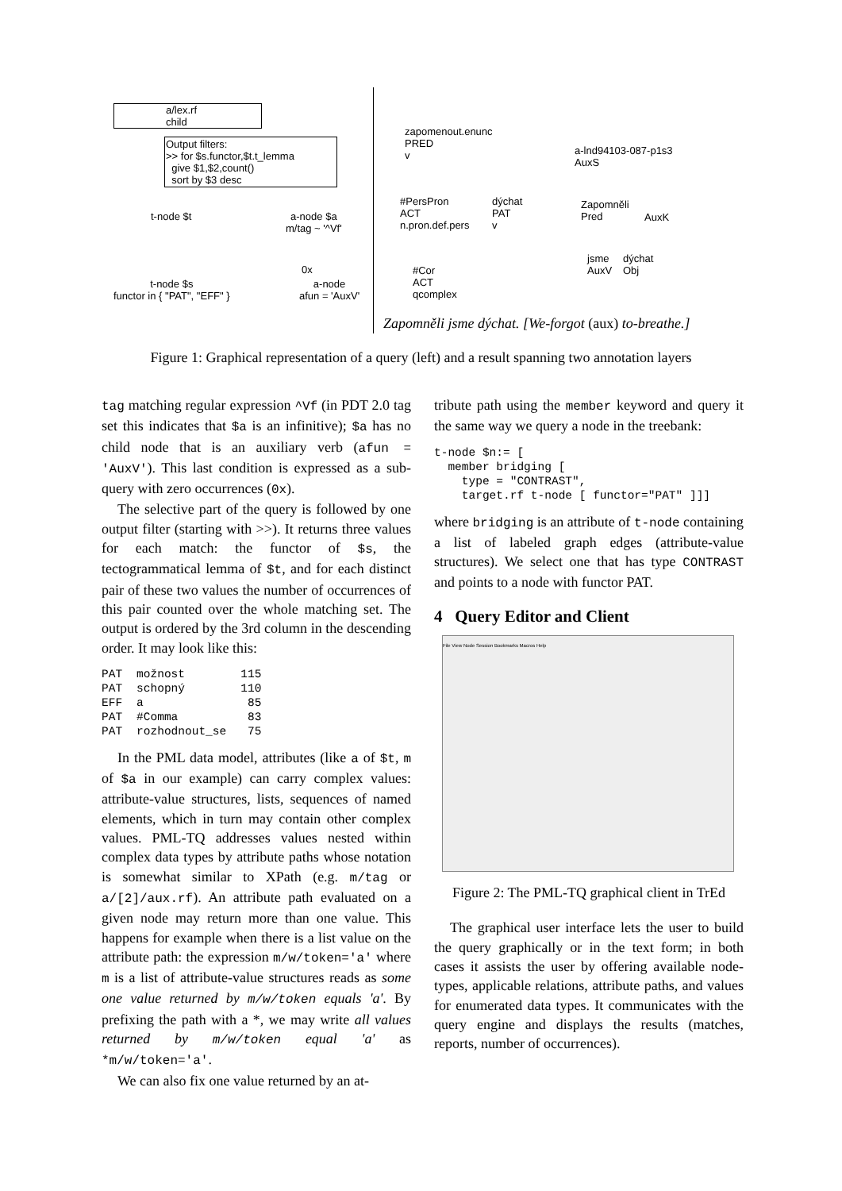a/lex.rf
child
Output filters:
>> for $s.functor,$t.t_lemma
give $1,$2,count()
sort by $3 desc
t-node $t
a-node $a
m/tag ~ '^Vf'
0x
t-node $s
functor in { "PAT", "EFF" }
a-node
afun = 'AuxV'
zapomenout.enunc
PRED
v
#PersPron
ACT
n.pron.def.pers
dýchat
PAT
v
#Cor
ACT
qcomplex
a-lnd94103-087-p1s3
AuxS
Zapomněli
Pred
AuxK
jsme
AuxV
dýchat
Obj
Zapomněli jsme dýchat. [We-forgot (aux) to-breathe.]
Figure 1: Graphical representation of a query (left) and a result spanning two annotation layers
tag matching regular expression ^Vf (in PDT 2.0 tag set this indicates that $a is an infinitive); $a has no child node that is an auxiliary verb (afun = 'AuxV'). This last condition is expressed as a sub-query with zero occurrences (0x).
The selective part of the query is followed by one output filter (starting with >>). It returns three values for each match: the functor of $s, the tectogrammatical lemma of $t, and for each distinct pair of these two values the number of occurrences of this pair counted over the whole matching set. The output is ordered by the 3rd column in the descending order. It may look like this:
| PAT | možnost | 115 |
| PAT | schopný | 110 |
| EFF | a | 85 |
| PAT | #Comma | 83 |
| PAT | rozhodnout_se | 75 |
In the PML data model, attributes (like a of $t, m of $a in our example) can carry complex values: attribute-value structures, lists, sequences of named elements, which in turn may contain other complex values. PML-TQ addresses values nested within complex data types by attribute paths whose notation is somewhat similar to XPath (e.g. m/tag or a/[2]/aux.rf). An attribute path evaluated on a given node may return more than one value. This happens for example when there is a list value on the attribute path: the expression m/w/token='a' where m is a list of attribute-value structures reads as some one value returned by m/w/token equals 'a'. By prefixing the path with a *, we may write all values returned by m/w/token equal 'a' as *m/w/token='a'.
We can also fix one value returned by an at-
tribute path using the member keyword and query it the same way we query a node in the treebank:
t-node $n:= [
  member bridging [
    type = "CONTRAST",
    target.rf t-node [ functor="PAT" ]]]
where bridging is an attribute of t-node containing a list of labeled graph edges (attribute-value structures). We select one that has type CONTRAST and points to a node with functor PAT.
4 Query Editor and Client
File View Node Session Bookmarks Macros Help
Figure 2: The PML-TQ graphical client in TrEd
The graphical user interface lets the user to build the query graphically or in the text form; in both cases it assists the user by offering available node-types, applicable relations, attribute paths, and values for enumerated data types. It communicates with the query engine and displays the results (matches, reports, number of occurrences).